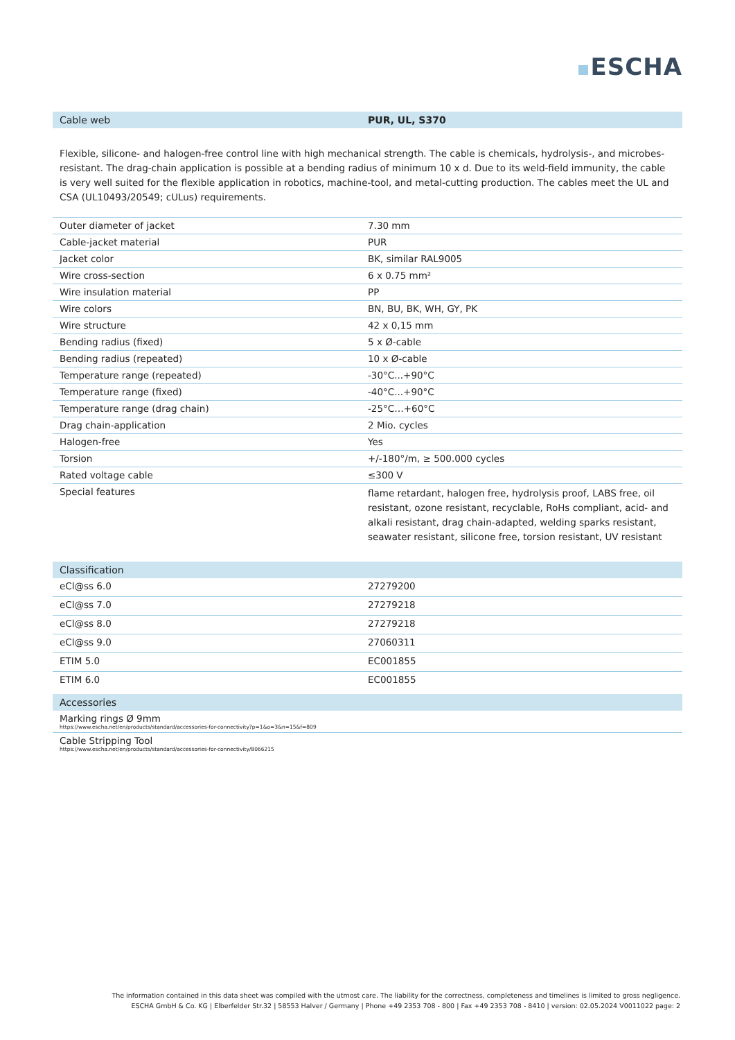ESCHA
| Cable web | PUR, UL, S370 |
| --- | --- |
Flexible, silicone- and halogen-free control line with high mechanical strength. The cable is chemicals, hydrolysis-, and microbes- resistant. The drag-chain application is possible at a bending radius of minimum 10 x d. Due to its weld-field immunity, the cable is very well suited for the flexible application in robotics, machine-tool, and metal-cutting production. The cables meet the UL and CSA (UL10493/20549; cULus) requirements.
| Outer diameter of jacket | 7.30 mm |
| Cable-jacket material | PUR |
| Jacket color | BK, similar RAL9005 |
| Wire cross-section | 6 x 0.75 mm² |
| Wire insulation material | PP |
| Wire colors | BN, BU, BK, WH, GY, PK |
| Wire structure | 42 x 0,15 mm |
| Bending radius (fixed) | 5 x Ø-cable |
| Bending radius (repeated) | 10 x Ø-cable |
| Temperature range (repeated) | -30°C...+90°C |
| Temperature range (fixed) | -40°C...+90°C |
| Temperature range (drag chain) | -25°C…+60°C |
| Drag chain-application | 2 Mio. cycles |
| Halogen-free | Yes |
| Torsion | +/-180°/m, ≥ 500.000 cycles |
| Rated voltage cable | ≤300 V |
| Special features | flame retardant, halogen free, hydrolysis proof, LABS free, oil resistant, ozone resistant, recyclable, RoHs compliant, acid- and alkali resistant, drag chain-adapted, welding sparks resistant, seawater resistant, silicone free, torsion resistant, UV resistant |
| Classification | |
| --- | --- |
| eCl@ss 6.0 | 27279200 |
| eCl@ss 7.0 | 27279218 |
| eCl@ss 8.0 | 27279218 |
| eCl@ss 9.0 | 27060311 |
| ETIM 5.0 | EC001855 |
| ETIM 6.0 | EC001855 |
| Accessories |
| --- |
| Marking rings Ø 9mm https://www.escha.net/en/products/standard/accessories-for-connectivity?p=1&o=3&n=15&f=809 |
| Cable Stripping Tool https://www.escha.net/en/products/standard/accessories-for-connectivity/8066215 |
The information contained in this data sheet was compiled with the utmost care. The liability for the correctness, completeness and timelines is limited to gross negligence.
ESCHA GmbH & Co. KG | Elberfelder Str.32 | 58553 Halver / Germany | Phone +49 2353 708 - 800 | Fax +49 2353 708 - 8410 | version: 02.05.2024 V0011022 page: 2